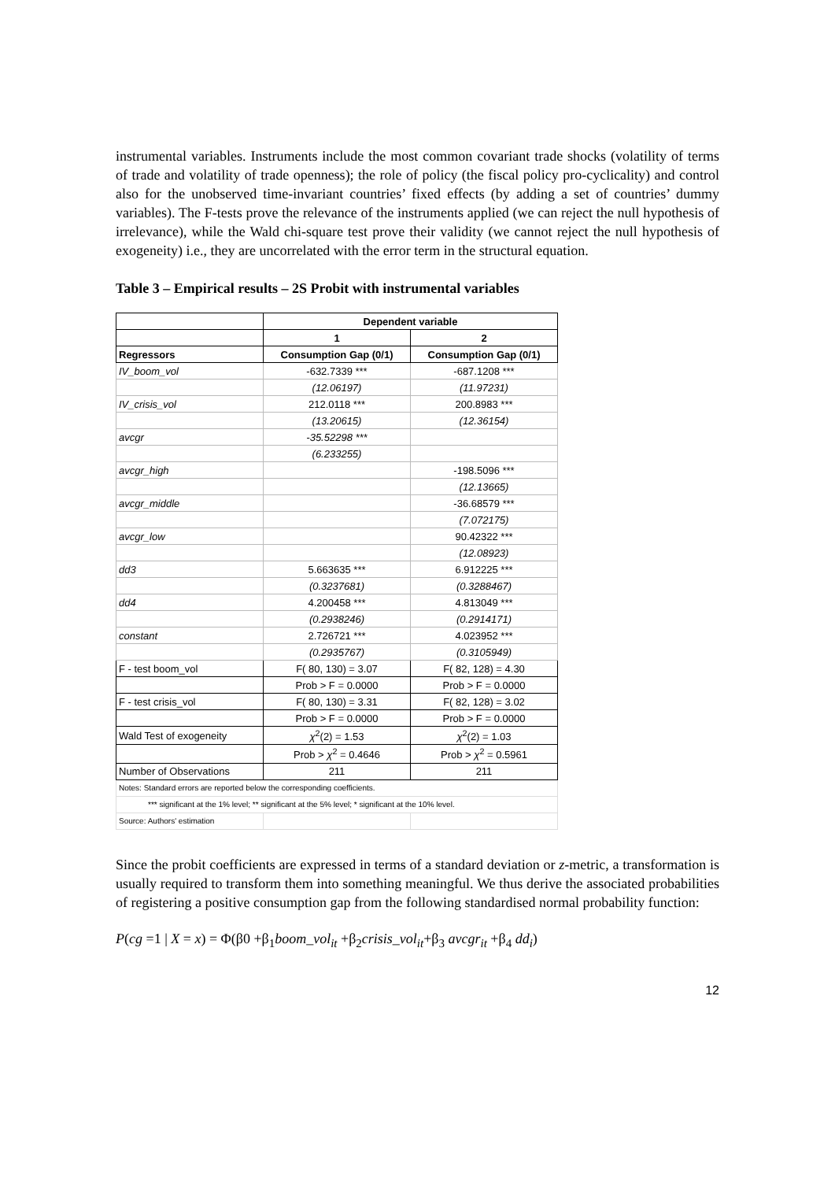instrumental variables. Instruments include the most common covariant trade shocks (volatility of terms of trade and volatility of trade openness); the role of policy (the fiscal policy pro-cyclicality) and control also for the unobserved time-invariant countries’ fixed effects (by adding a set of countries’ dummy variables). The F-tests prove the relevance of the instruments applied (we can reject the null hypothesis of irrelevance), while the Wald chi-square test prove their validity (we cannot reject the null hypothesis of exogeneity) i.e., they are uncorrelated with the error term in the structural equation.
Table 3 – Empirical results – 2S Probit with instrumental variables
| | Dependent variable | |
| --- | --- | --- |
| | 1 | 2 |
| Regressors | Consumption Gap (0/1) | Consumption Gap (0/1) |
| IV_boom_vol | -632.7339 *** | -687.1208 *** |
| | (12.06197) | (11.97231) |
| IV_crisis_vol | 212.0118 *** | 200.8983 *** |
| | (13.20615) | (12.36154) |
| avcgr | -35.52298 *** | |
| | (6.233255) | |
| avcgr_high | | -198.5096 *** |
| | | (12.13665) |
| avcgr_middle | | -36.68579 *** |
| | | (7.072175) |
| avcgr_low | | 90.42322 *** |
| | | (12.08923) |
| dd3 | 5.663635 *** | 6.912225 *** |
| | (0.3237681) | (0.3288467) |
| dd4 | 4.200458 *** | 4.813049 *** |
| | (0.2938246) | (0.2914171) |
| constant | 2.726721 *** | 4.023952 *** |
| | (0.2935767) | (0.3105949) |
| F - test boom_vol | F( 80, 130) = 3.07 | F( 82, 128) = 4.30 |
| | Prob > F = 0.0000 | Prob > F = 0.0000 |
| F - test crisis_vol | F( 80, 130) = 3.31 | F( 82, 128) = 3.02 |
| | Prob > F = 0.0000 | Prob > F = 0.0000 |
| Wald Test of exogeneity | χ<sup>2</sup>(2) = 1.53 | χ<sup>2</sup>(2) = 1.03 |
| | Prob > χ<sup>2</sup> = 0.4646 | Prob > χ<sup>2</sup> = 0.5961 |
| Number of Observations | 211 | 211 |
| Notes: Standard errors are reported below the corresponding coefficients. | | |
| *** significant at the 1% level; ** significant at the 5% level; * significant at the 10% level. | | |
| Source: Authors' estimation | | |
Since the probit coefficients are expressed in terms of a standard deviation or z-metric, a transformation is usually required to transform them into something meaningful. We thus derive the associated probabilities of registering a positive consumption gap from the following standardised normal probability function:
P(cg =1 | X = x) = Φ(β0 +β<sub>1</sub>boom_vol<sub>it</sub> +β<sub>2</sub>crisis_vol<sub>it</sub>+β<sub>3</sub> avcgr<sub>it</sub> +β<sub>4</sub> dd<sub>i</sub>)
12